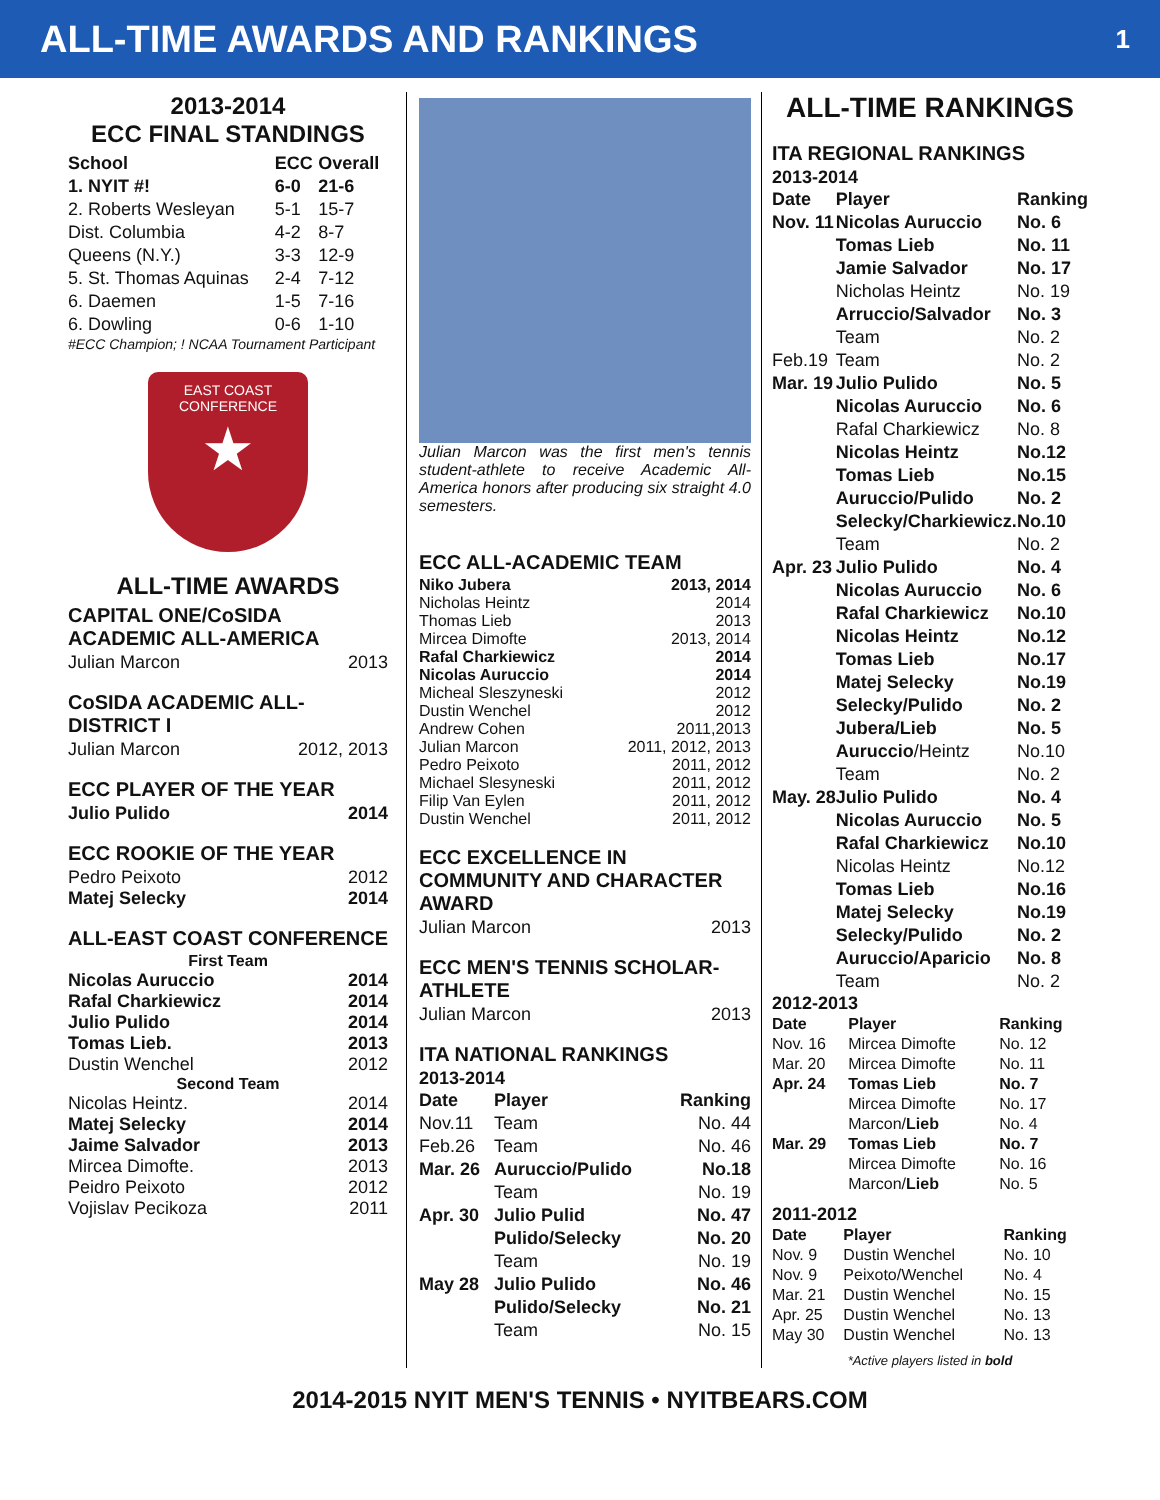ALL-TIME AWARDS AND RANKINGS
1
2013-2014
ECC FINAL STANDINGS
| School | ECC | Overall |
| --- | --- | --- |
| 1. NYIT #! | 6-0 | 21-6 |
| 2. Roberts Wesleyan | 5-1 | 15-7 |
| Dist. Columbia | 4-2 | 8-7 |
| Queens (N.Y.) | 3-3 | 12-9 |
| 5. St. Thomas Aquinas | 2-4 | 7-12 |
| 6. Daemen | 1-5 | 7-16 |
| 6. Dowling | 0-6 | 1-10 |
#ECC Champion; ! NCAA Tournament Participant
EAST COAST
CONFERENCE
★
ALL-TIME AWARDS
CAPITAL ONE/CoSIDA ACADEMIC ALL-AMERICA
Julian Marcon 2013
CoSIDA ACADEMIC ALL-DISTRICT I
Julian Marcon 2012, 2013
ECC PLAYER OF THE YEAR
Julio Pulido 2014
ECC ROOKIE OF THE YEAR
Pedro Peixoto 2012
Matej Selecky 2014
ALL-EAST COAST CONFERENCE
First Team
Nicolas Auruccio 2014
Rafal Charkiewicz 2014
Julio Pulido 2014
Tomas Lieb. 2013
Dustin Wenchel 2012
Second Team
Nicolas Heintz. 2014
Matej Selecky 2014
Jaime Salvador 2013
Mircea Dimofte. 2013
Peidro Peixoto 2012
Vojislav Pecikoza 2011
Julian Marcon was the first men's tennis student-athlete to receive Academic All-America honors after producing six straight 4.0 semesters.
ECC ALL-ACADEMIC TEAM
Niko Jubera 2013, 2014
Nicholas Heintz 2014
Thomas Lieb 2013
Mircea Dimofte 2013, 2014
Rafal Charkiewicz 2014
Nicolas Auruccio 2014
Micheal Sleszyneski 2012
Dustin Wenchel 2012
Andrew Cohen 2011,2013
Julian Marcon 2011, 2012, 2013
Pedro Peixoto 2011, 2012
Michael Slesyneski 2011, 2012
Filip Van Eylen 2011, 2012
Dustin Wenchel 2011, 2012
ECC EXCELLENCE IN COMMUNITY AND CHARACTER AWARD
Julian Marcon 2013
ECC MEN'S TENNIS SCHOLAR-ATHLETE
Julian Marcon 2013
ITA NATIONAL RANKINGS
2013-2014
| Date | Player | Ranking |
| --- | --- | --- |
| Nov.11 | Team | No. 44 |
| Feb.26 | Team | No. 46 |
| Mar. 26 | Auruccio/Pulido | No.18 |
| | Team | No. 19 |
| Apr. 30 | Julio Pulid | No. 47 |
| | Pulido/Selecky | No. 20 |
| | Team | No. 19 |
| May 28 | Julio Pulido | No. 46 |
| | Pulido/Selecky | No. 21 |
| | Team | No. 15 |
ALL-TIME RANKINGS
ITA REGIONAL RANKINGS
2013-2014
| Date | Player | Ranking |
| --- | --- | --- |
| Nov. 11 | Nicolas Auruccio | No. 6 |
| | Tomas Lieb | No. 11 |
| | Jamie Salvador | No. 17 |
| | Nicholas Heintz | No. 19 |
| | Arruccio/Salvador | No. 3 |
| | Team | No. 2 |
| Feb.19 | Team | No. 2 |
| Mar. 19 | Julio Pulido | No. 5 |
| | Nicolas Auruccio | No. 6 |
| | Rafal Charkiewicz | No. 8 |
| | Nicolas Heintz | No.12 |
| | Tomas Lieb | No.15 |
| | Auruccio/Pulido | No. 2 |
| | Selecky/Charkiewicz. | No.10 |
| | Team | No. 2 |
| Apr. 23 | Julio Pulido | No. 4 |
| | Nicolas Auruccio | No. 6 |
| | Rafal Charkiewicz | No.10 |
| | Nicolas Heintz | No.12 |
| | Tomas Lieb | No.17 |
| | Matej Selecky | No.19 |
| | Selecky/Pulido | No. 2 |
| | Jubera/Lieb | No. 5 |
| | Auruccio /Heintz | No.10 |
| | Team | No. 2 |
| May. 28 | Julio Pulido | No. 4 |
| | Nicolas Auruccio | No. 5 |
| | Rafal Charkiewicz | No.10 |
| | Nicolas Heintz | No.12 |
| | Tomas Lieb | No.16 |
| | Matej Selecky | No.19 |
| | Selecky/Pulido | No. 2 |
| | Auruccio/Aparicio | No. 8 |
| | Team | No. 2 |
2012-2013
| Date | Player | Ranking |
| --- | --- | --- |
| Nov. 16 | Mircea Dimofte | No. 12 |
| Mar. 20 | Mircea Dimofte | No. 11 |
| Apr. 24 | Tomas Lieb | No. 7 |
| | Mircea Dimofte | No. 17 |
| | Marcon/ Lieb | No. 4 |
| Mar. 29 | Tomas Lieb | No. 7 |
| | Mircea Dimofte | No. 16 |
| | Marcon/ Lieb | No. 5 |
2011-2012
| Date | Player | Ranking |
| --- | --- | --- |
| Nov. 9 | Dustin Wenchel | No. 10 |
| Nov. 9 | Peixoto/Wenchel | No. 4 |
| Mar. 21 | Dustin Wenchel | No. 15 |
| Apr. 25 | Dustin Wenchel | No. 13 |
| May 30 | Dustin Wenchel | No. 13 |
*Active players listed in bold
2014-2015 NYIT MEN'S TENNIS • NYITBEARS.COM